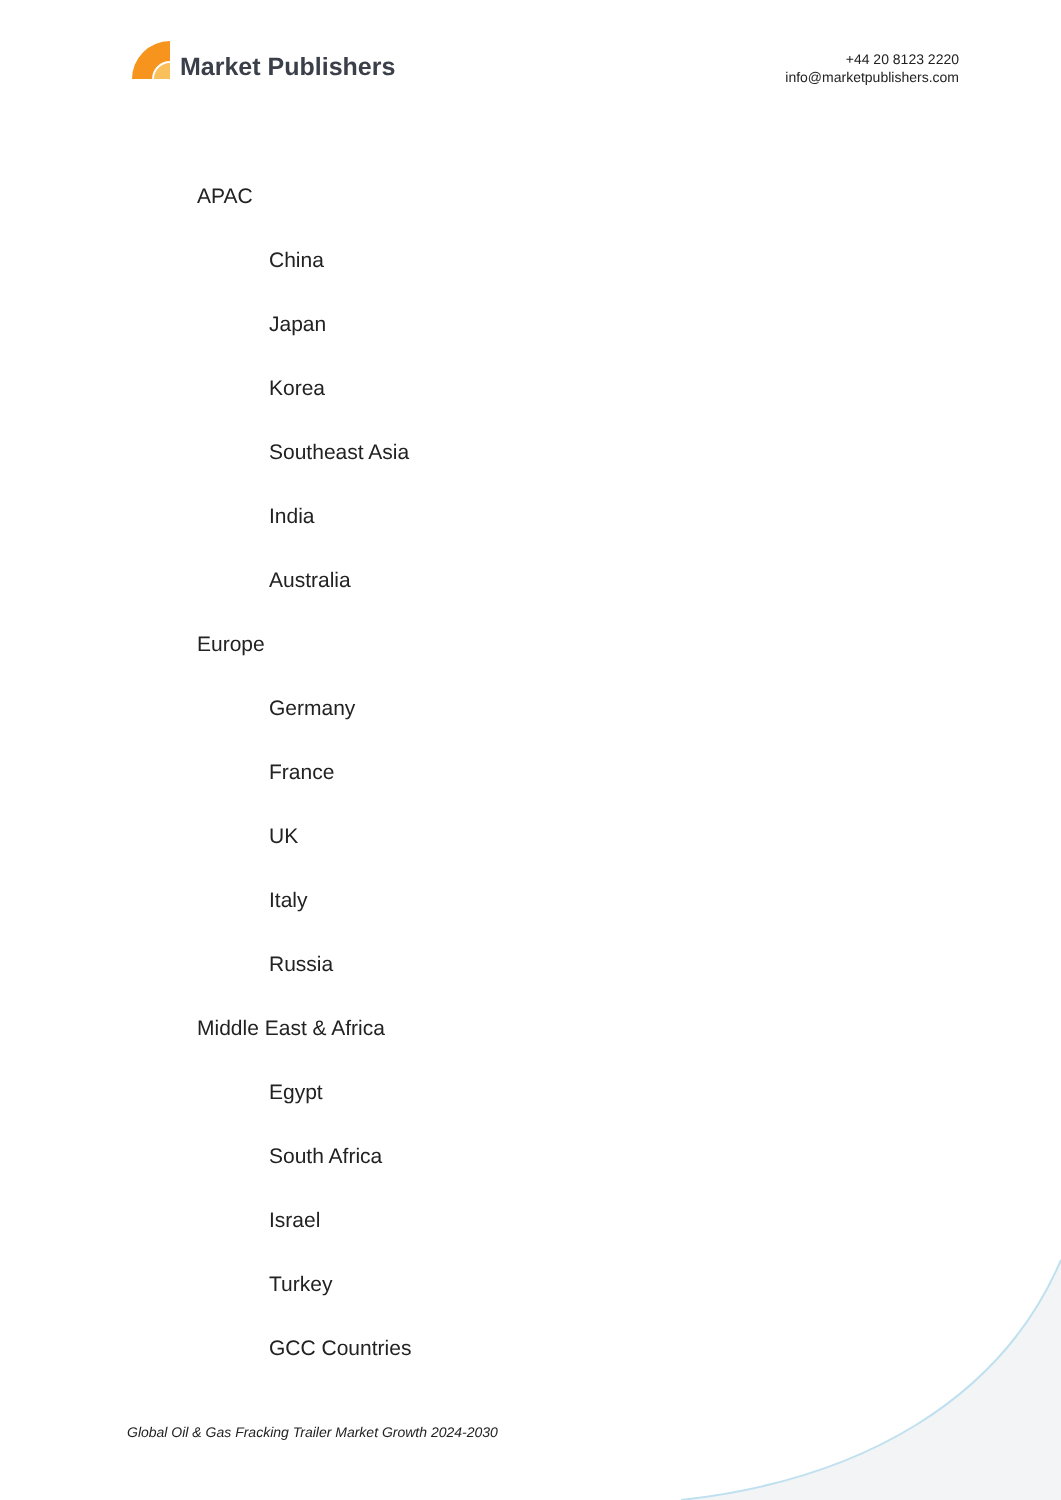Market Publishers
+44 20 8123 2220
info@marketpublishers.com
APAC
China
Japan
Korea
Southeast Asia
India
Australia
Europe
Germany
France
UK
Italy
Russia
Middle East & Africa
Egypt
South Africa
Israel
Turkey
GCC Countries
Global Oil & Gas Fracking Trailer Market Growth 2024-2030